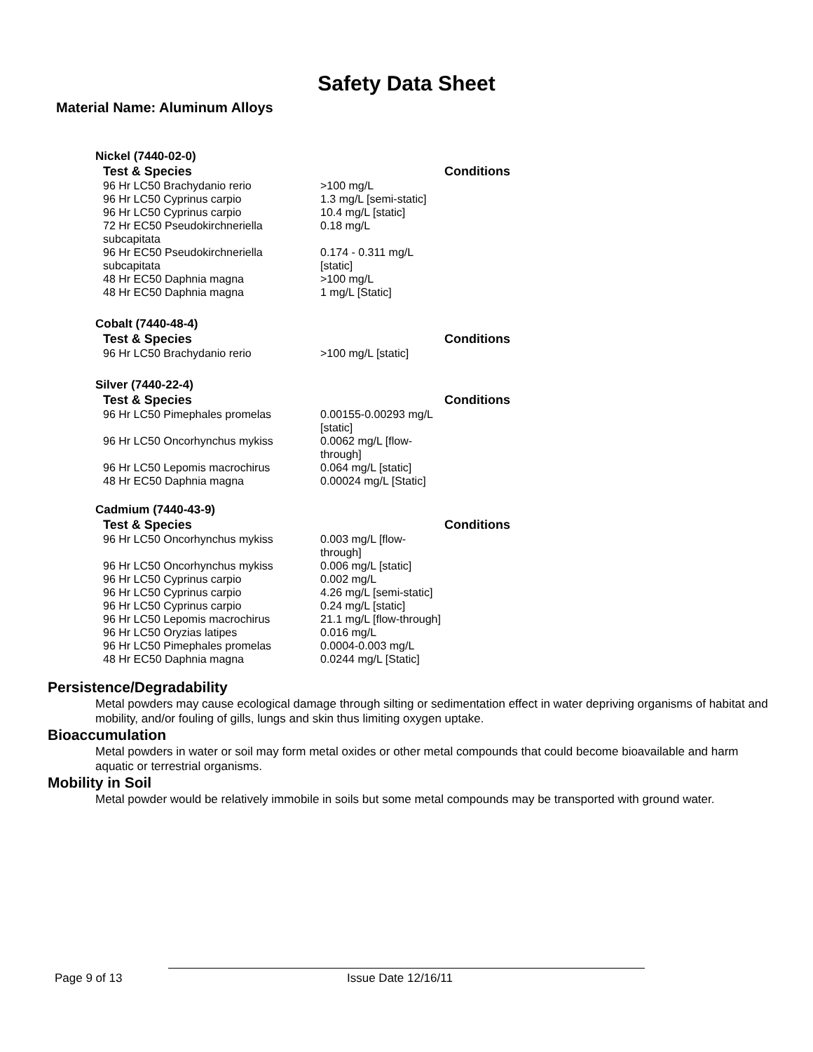Safety Data Sheet
Material Name: Aluminum Alloys
Nickel (7440-02-0)
| Test & Species | | Conditions |
| --- | --- | --- |
| 96 Hr LC50 Brachydanio rerio | >100 mg/L | |
| 96 Hr LC50 Cyprinus carpio | 1.3 mg/L [semi-static] | |
| 96 Hr LC50 Cyprinus carpio | 10.4 mg/L [static] | |
| 72 Hr EC50 Pseudokirchneriella subcapitata | 0.18 mg/L | |
| 96 Hr EC50 Pseudokirchneriella subcapitata | 0.174 - 0.311 mg/L [static] | |
| 48 Hr EC50 Daphnia magna | >100 mg/L | |
| 48 Hr EC50 Daphnia magna | 1 mg/L [Static] | |
Cobalt (7440-48-4)
| Test & Species | | Conditions |
| --- | --- | --- |
| 96 Hr LC50 Brachydanio rerio | >100 mg/L [static] | |
Silver (7440-22-4)
| Test & Species | | Conditions |
| --- | --- | --- |
| 96 Hr LC50 Pimephales promelas | 0.00155-0.00293 mg/L [static] | |
| 96 Hr LC50 Oncorhynchus mykiss | 0.0062 mg/L [flow-through] | |
| 96 Hr LC50 Lepomis macrochirus | 0.064 mg/L [static] | |
| 48 Hr EC50 Daphnia magna | 0.00024 mg/L [Static] | |
Cadmium (7440-43-9)
| Test & Species | | Conditions |
| --- | --- | --- |
| 96 Hr LC50 Oncorhynchus mykiss | 0.003 mg/L [flow-through] | |
| 96 Hr LC50 Oncorhynchus mykiss | 0.006 mg/L [static] | |
| 96 Hr LC50 Cyprinus carpio | 0.002 mg/L | |
| 96 Hr LC50 Cyprinus carpio | 4.26 mg/L [semi-static] | |
| 96 Hr LC50 Cyprinus carpio | 0.24 mg/L [static] | |
| 96 Hr LC50 Lepomis macrochirus | 21.1 mg/L [flow-through] | |
| 96 Hr LC50 Oryzias latipes | 0.016 mg/L | |
| 96 Hr LC50 Pimephales promelas | 0.0004-0.003 mg/L | |
| 48 Hr EC50 Daphnia magna | 0.0244 mg/L [Static] | |
Persistence/Degradability
Metal powders may cause ecological damage through silting or sedimentation effect in water depriving organisms of habitat and mobility, and/or fouling of gills, lungs and skin thus limiting oxygen uptake.
Bioaccumulation
Metal powders in water or soil may form metal oxides or other metal compounds that could become bioavailable and harm aquatic or terrestrial organisms.
Mobility in Soil
Metal powder would be relatively immobile in soils but some metal compounds may be transported with ground water.
Page 9 of 13 Issue Date 12/16/11